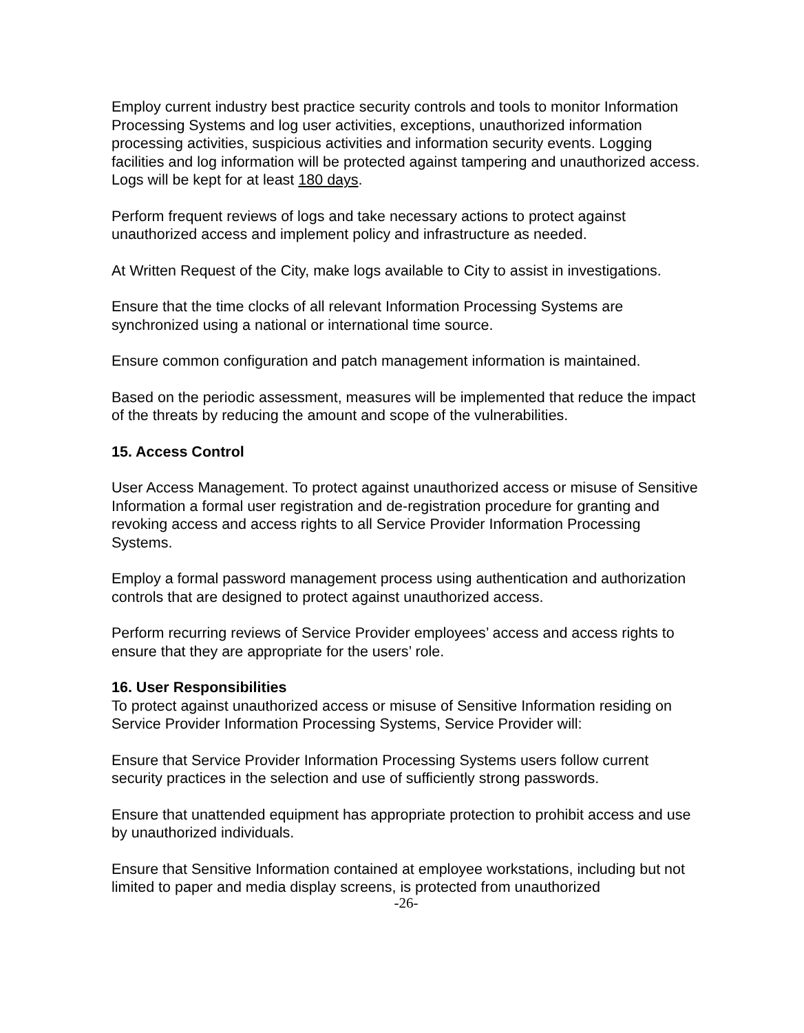Employ current industry best practice security controls and tools to monitor Information Processing Systems and log user activities, exceptions, unauthorized information processing activities, suspicious activities and information security events. Logging facilities and log information will be protected against tampering and unauthorized access. Logs will be kept for at least 180 days.
Perform frequent reviews of logs and take necessary actions to protect against unauthorized access and implement policy and infrastructure as needed.
At Written Request of the City, make logs available to City to assist in investigations.
Ensure that the time clocks of all relevant Information Processing Systems are synchronized using a national or international time source.
Ensure common configuration and patch management information is maintained.
Based on the periodic assessment, measures will be implemented that reduce the impact of the threats by reducing the amount and scope of the vulnerabilities.
15. Access Control
User Access Management. To protect against unauthorized access or misuse of Sensitive Information a formal user registration and de-registration procedure for granting and revoking access and access rights to all Service Provider Information Processing Systems.
Employ a formal password management process using authentication and authorization controls that are designed to protect against unauthorized access.
Perform recurring reviews of Service Provider employees’ access and access rights to ensure that they are appropriate for the users’ role.
16. User Responsibilities
To protect against unauthorized access or misuse of Sensitive Information residing on Service Provider Information Processing Systems, Service Provider will:
Ensure that Service Provider Information Processing Systems users follow current security practices in the selection and use of sufficiently strong passwords.
Ensure that unattended equipment has appropriate protection to prohibit access and use by unauthorized individuals.
Ensure that Sensitive Information contained at employee workstations, including but not limited to paper and media display screens, is protected from unauthorized
-26-